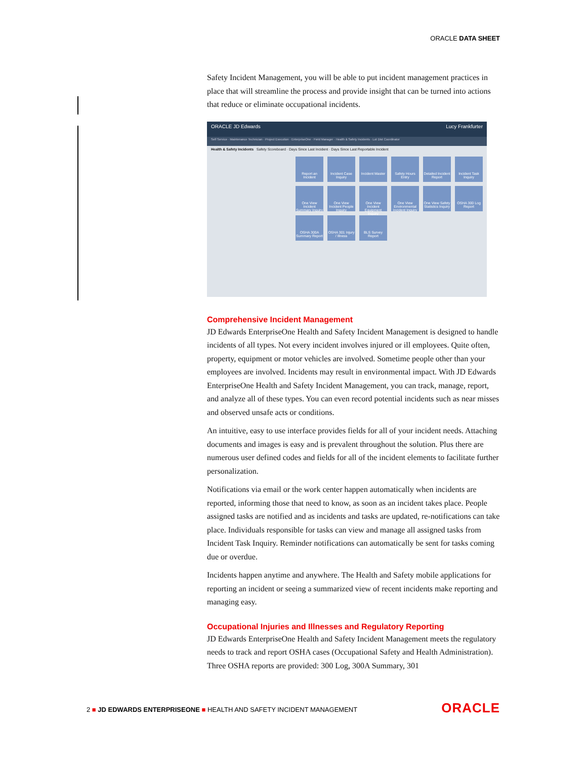ORACLE DATA SHEET
Safety Incident Management, you will be able to put incident management practices in place that will streamline the process and provide insight that can be turned into actions that reduce or eliminate occupational incidents.
ORACLE JD Edwards Lucy Frankfurter
Self Service · Maintenance Technician · Project Execution · EnterpriseOne · Field Manager · Health & Safety Incidents · Lot Dist Coordinator
Health & Safety Incidents Safety Scoreboard · Days Since Last Incident · Days Since Last Reportable Incident
Report an Incident
Incident Case Inquiry
Incident Master
Safety Hours Entry
Detailed Incident Report
Incident Task Inquiry
One View Incident Summary Inquiry
One View Incident People Inquiry
One View Incident Equipment Inquiry
One View Environmental Incident Inquiry
One View Safety Statistics Inquiry
OSHA 300 Log Report
OSHA 300A Summary Report
OSHA 301 Injury / Illness
BLS Survey Report
Comprehensive Incident Management
JD Edwards EnterpriseOne Health and Safety Incident Management is designed to handle incidents of all types. Not every incident involves injured or ill employees. Quite often, property, equipment or motor vehicles are involved. Sometime people other than your employees are involved. Incidents may result in environmental impact. With JD Edwards EnterpriseOne Health and Safety Incident Management, you can track, manage, report, and analyze all of these types. You can even record potential incidents such as near misses and observed unsafe acts or conditions.
An intuitive, easy to use interface provides fields for all of your incident needs. Attaching documents and images is easy and is prevalent throughout the solution. Plus there are numerous user defined codes and fields for all of the incident elements to facilitate further personalization.
Notifications via email or the work center happen automatically when incidents are reported, informing those that need to know, as soon as an incident takes place. People assigned tasks are notified and as incidents and tasks are updated, re-notifications can take place. Individuals responsible for tasks can view and manage all assigned tasks from Incident Task Inquiry. Reminder notifications can automatically be sent for tasks coming due or overdue.
Incidents happen anytime and anywhere. The Health and Safety mobile applications for reporting an incident or seeing a summarized view of recent incidents make reporting and managing easy.
Occupational Injuries and Illnesses and Regulatory Reporting
JD Edwards EnterpriseOne Health and Safety Incident Management meets the regulatory needs to track and report OSHA cases (Occupational Safety and Health Administration). Three OSHA reports are provided: 300 Log, 300A Summary, 301
2 ■ JD EDWARDS ENTERPRISEONE ■ HEALTH AND SAFETY INCIDENT MANAGEMENT
ORACLE